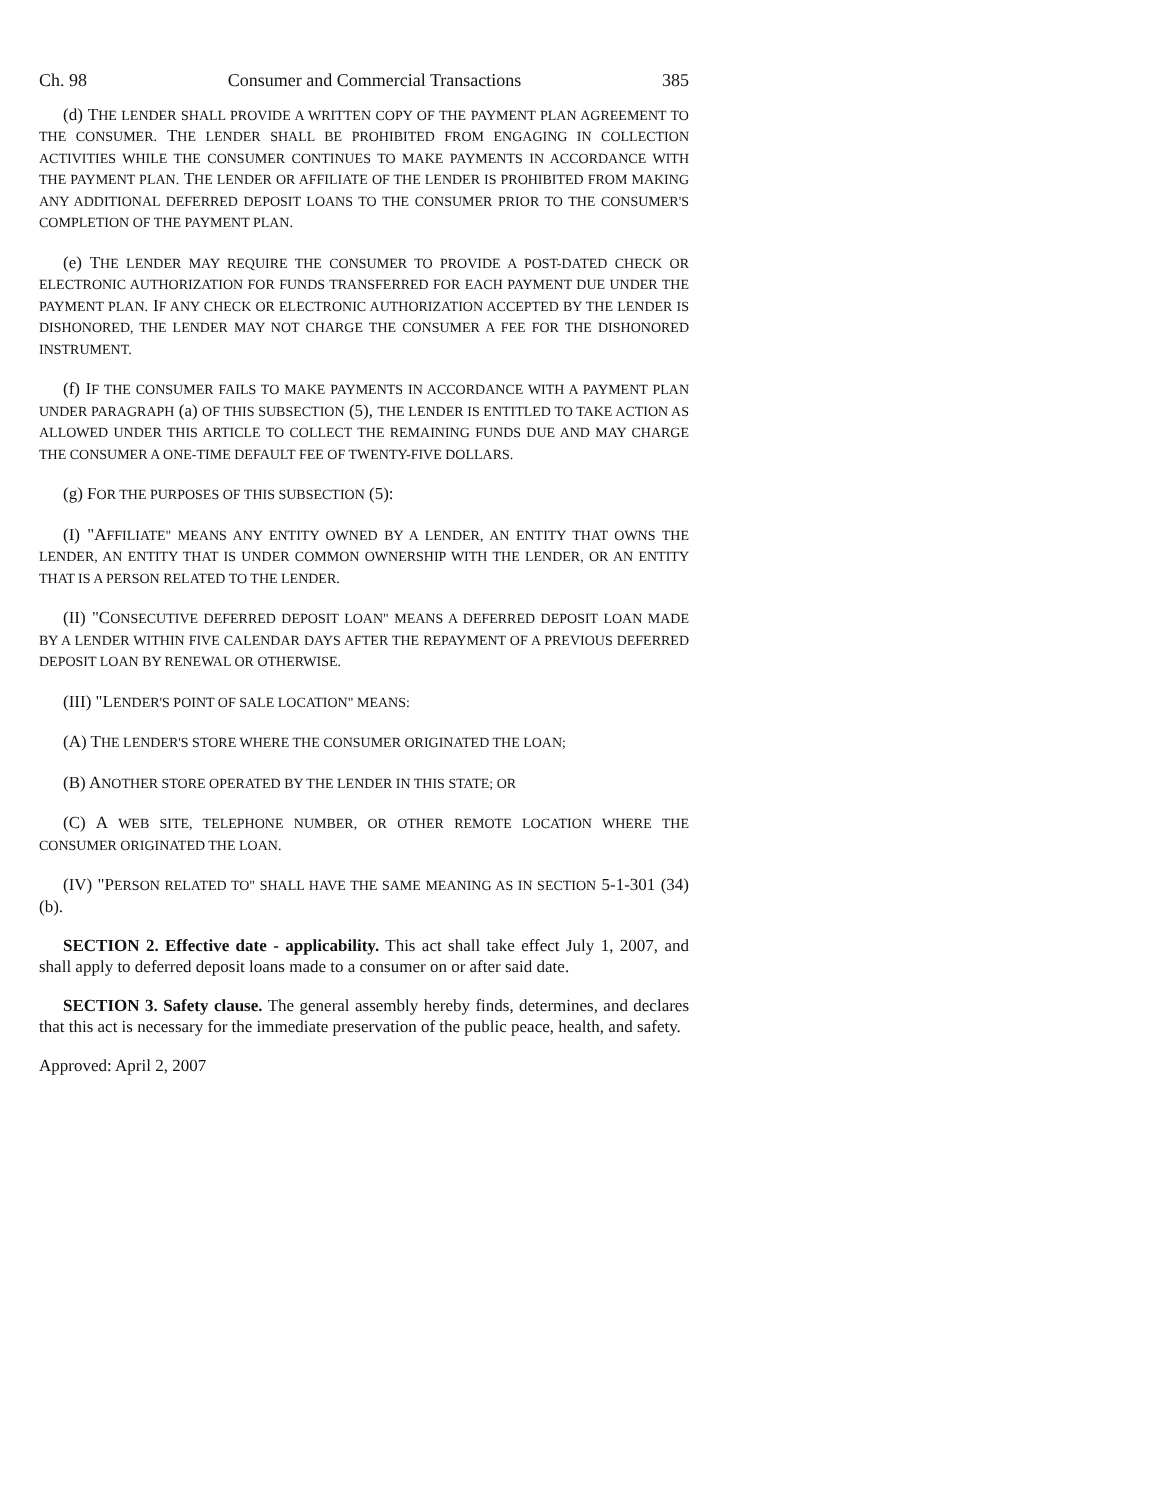Ch. 98 Consumer and Commercial Transactions 385
(d) THE LENDER SHALL PROVIDE A WRITTEN COPY OF THE PAYMENT PLAN AGREEMENT TO THE CONSUMER. THE LENDER SHALL BE PROHIBITED FROM ENGAGING IN COLLECTION ACTIVITIES WHILE THE CONSUMER CONTINUES TO MAKE PAYMENTS IN ACCORDANCE WITH THE PAYMENT PLAN. THE LENDER OR AFFILIATE OF THE LENDER IS PROHIBITED FROM MAKING ANY ADDITIONAL DEFERRED DEPOSIT LOANS TO THE CONSUMER PRIOR TO THE CONSUMER'S COMPLETION OF THE PAYMENT PLAN.
(e) THE LENDER MAY REQUIRE THE CONSUMER TO PROVIDE A POST-DATED CHECK OR ELECTRONIC AUTHORIZATION FOR FUNDS TRANSFERRED FOR EACH PAYMENT DUE UNDER THE PAYMENT PLAN. IF ANY CHECK OR ELECTRONIC AUTHORIZATION ACCEPTED BY THE LENDER IS DISHONORED, THE LENDER MAY NOT CHARGE THE CONSUMER A FEE FOR THE DISHONORED INSTRUMENT.
(f) IF THE CONSUMER FAILS TO MAKE PAYMENTS IN ACCORDANCE WITH A PAYMENT PLAN UNDER PARAGRAPH (a) OF THIS SUBSECTION (5), THE LENDER IS ENTITLED TO TAKE ACTION AS ALLOWED UNDER THIS ARTICLE TO COLLECT THE REMAINING FUNDS DUE AND MAY CHARGE THE CONSUMER A ONE-TIME DEFAULT FEE OF TWENTY-FIVE DOLLARS.
(g) FOR THE PURPOSES OF THIS SUBSECTION (5):
(I) "AFFILIATE" MEANS ANY ENTITY OWNED BY A LENDER, AN ENTITY THAT OWNS THE LENDER, AN ENTITY THAT IS UNDER COMMON OWNERSHIP WITH THE LENDER, OR AN ENTITY THAT IS A PERSON RELATED TO THE LENDER.
(II) "CONSECUTIVE DEFERRED DEPOSIT LOAN" MEANS A DEFERRED DEPOSIT LOAN MADE BY A LENDER WITHIN FIVE CALENDAR DAYS AFTER THE REPAYMENT OF A PREVIOUS DEFERRED DEPOSIT LOAN BY RENEWAL OR OTHERWISE.
(III) "LENDER'S POINT OF SALE LOCATION" MEANS:
(A) THE LENDER'S STORE WHERE THE CONSUMER ORIGINATED THE LOAN;
(B) ANOTHER STORE OPERATED BY THE LENDER IN THIS STATE; OR
(C) A WEB SITE, TELEPHONE NUMBER, OR OTHER REMOTE LOCATION WHERE THE CONSUMER ORIGINATED THE LOAN.
(IV) "PERSON RELATED TO" SHALL HAVE THE SAME MEANING AS IN SECTION 5-1-301 (34) (b).
SECTION 2. Effective date - applicability. This act shall take effect July 1, 2007, and shall apply to deferred deposit loans made to a consumer on or after said date.
SECTION 3. Safety clause. The general assembly hereby finds, determines, and declares that this act is necessary for the immediate preservation of the public peace, health, and safety.
Approved: April 2, 2007